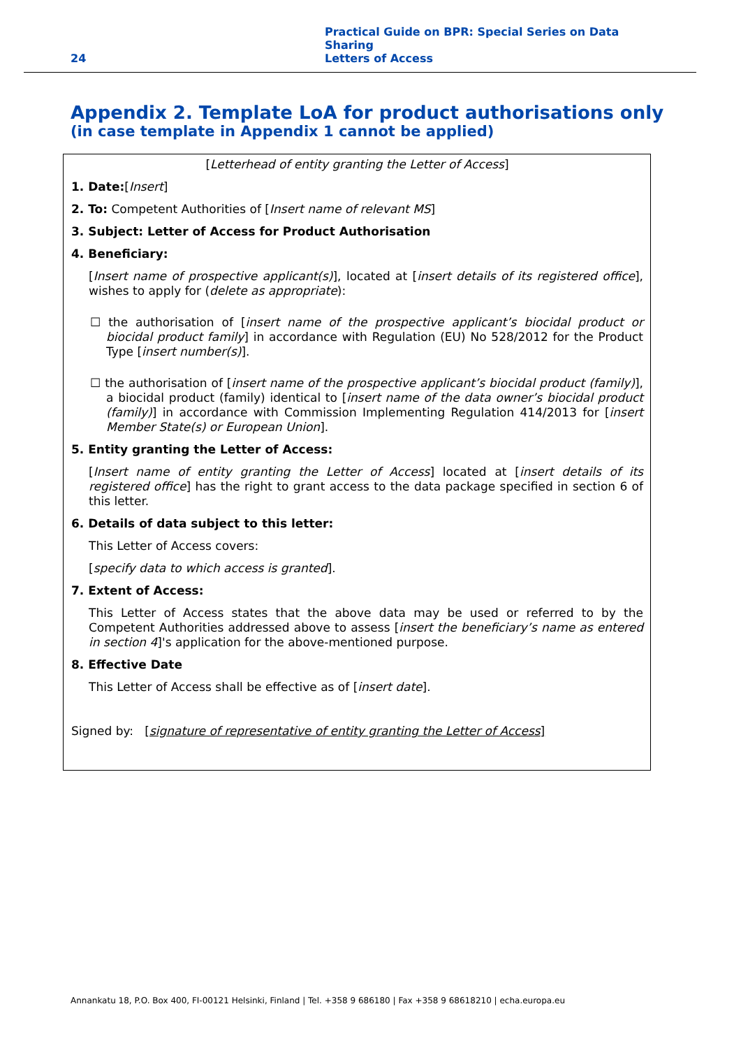24
Practical Guide on BPR: Special Series on Data Sharing
Letters of Access
Appendix 2. Template LoA for product authorisations only
(in case template in Appendix 1 cannot be applied)
[Letterhead of entity granting the Letter of Access]
1. Date:[Insert]
2. To: Competent Authorities of [Insert name of relevant MS]
3. Subject: Letter of Access for Product Authorisation
4. Beneficiary:
[Insert name of prospective applicant(s)], located at [insert details of its registered office], wishes to apply for (delete as appropriate):
☐ the authorisation of [insert name of the prospective applicant’s biocidal product or biocidal product family] in accordance with Regulation (EU) No 528/2012 for the Product Type [insert number(s)].
☐ the authorisation of [insert name of the prospective applicant’s biocidal product (family)], a biocidal product (family) identical to [insert name of the data owner’s biocidal product (family)] in accordance with Commission Implementing Regulation 414/2013 for [insert Member State(s) or European Union].
5. Entity granting the Letter of Access:
[Insert name of entity granting the Letter of Access] located at [insert details of its registered office] has the right to grant access to the data package specified in section 6 of this letter.
6. Details of data subject to this letter:
This Letter of Access covers:
[specify data to which access is granted].
7. Extent of Access:
This Letter of Access states that the above data may be used or referred to by the Competent Authorities addressed above to assess [insert the beneficiary’s name as entered in section 4]'s application for the above-mentioned purpose.
8. Effective Date
This Letter of Access shall be effective as of [insert date].
Signed by: [signature of representative of entity granting the Letter of Access]
Annankatu 18, P.O. Box 400, FI-00121 Helsinki, Finland | Tel. +358 9 686180 | Fax +358 9 68618210 | echa.europa.eu